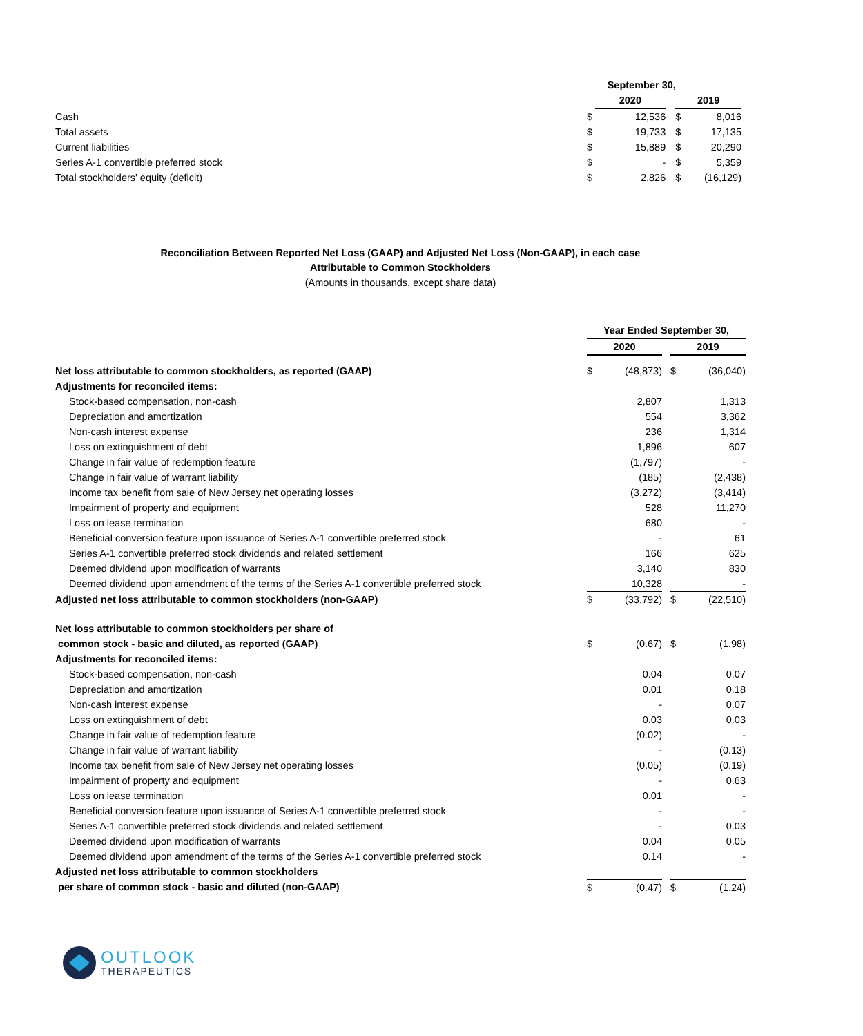| | | September 30, | | | | |
| | | 2020 | | | 2019 | |
| Cash | $ | | 12,536 | | $ | 8,016 |
| Total assets | $ | | 19,733 | | $ | 17,135 |
| Current liabilities | $ | | 15,889 | | $ | 20,290 |
| Series A-1 convertible preferred stock | $ | | - | | $ | 5,359 |
| Total stockholders' equity (deficit) | $ | | 2,826 | | $ | (16,129) |
Reconciliation Between Reported Net Loss (GAAP) and Adjusted Net Loss (Non-GAAP), in each case
Attributable to Common Stockholders
(Amounts in thousands, except share data)
| | Year Ended September 30, | | | | |
| | 2020 | | | 2019 | |
| Net loss attributable to common stockholders, as reported (GAAP) | $ | (48,873) | | $ | (36,040) |
| Adjustments for reconciled items: | | | | | |
| Stock-based compensation, non-cash | | 2,807 | | | 1,313 |
| Depreciation and amortization | | 554 | | | 3,362 |
| Non-cash interest expense | | 236 | | | 1,314 |
| Loss on extinguishment of debt | | 1,896 | | | 607 |
| Change in fair value of redemption feature | | (1,797) | | | - |
| Change in fair value of warrant liability | | (185) | | | (2,438) |
| Income tax benefit from sale of New Jersey net operating losses | | (3,272) | | | (3,414) |
| Impairment of property and equipment | | 528 | | | 11,270 |
| Loss on lease termination | | 680 | | | - |
| Beneficial conversion feature upon issuance of Series A-1 convertible preferred stock | | - | | | 61 |
| Series A-1 convertible preferred stock dividends and related settlement | | 166 | | | 625 |
| Deemed dividend upon modification of warrants | | 3,140 | | | 830 |
| Deemed dividend upon amendment of the terms of the Series A-1 convertible preferred stock | | 10,328 | | | - |
| Adjusted net loss attributable to common stockholders (non-GAAP) | $ | (33,792) | | $ | (22,510) |
| Net loss attributable to common stockholders per share of | | | | | |
| common stock - basic and diluted, as reported (GAAP) | $ | (0.67) | | $ | (1.98) |
| Adjustments for reconciled items: | | | | | |
| Stock-based compensation, non-cash | | 0.04 | | | 0.07 |
| Depreciation and amortization | | 0.01 | | | 0.18 |
| Non-cash interest expense | | - | | | 0.07 |
| Loss on extinguishment of debt | | 0.03 | | | 0.03 |
| Change in fair value of redemption feature | | (0.02) | | | - |
| Change in fair value of warrant liability | | - | | | (0.13) |
| Income tax benefit from sale of New Jersey net operating losses | | (0.05) | | | (0.19) |
| Impairment of property and equipment | | - | | | 0.63 |
| Loss on lease termination | | 0.01 | | | - |
| Beneficial conversion feature upon issuance of Series A-1 convertible preferred stock | | - | | | - |
| Series A-1 convertible preferred stock dividends and related settlement | | - | | | 0.03 |
| Deemed dividend upon modification of warrants | | 0.04 | | | 0.05 |
| Deemed dividend upon amendment of the terms of the Series A-1 convertible preferred stock | | 0.14 | | | - |
| Adjusted net loss attributable to common stockholders | | | | | |
| per share of common stock - basic and diluted (non-GAAP) | $ | (0.47) | | $ | (1.24) |
OUTLOOK
THERAPEUTICS